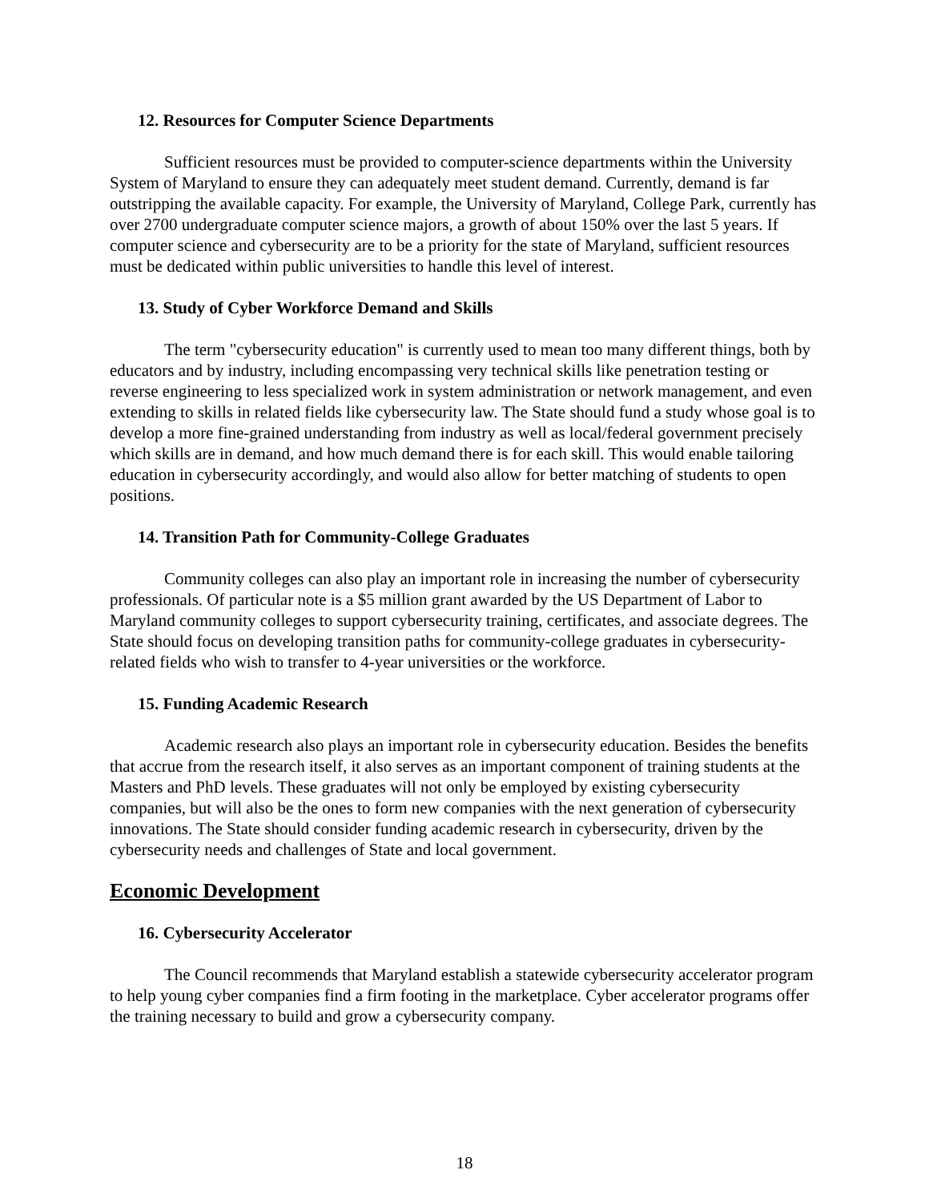12. Resources for Computer Science Departments
Sufficient resources must be provided to computer-science departments within the University System of Maryland to ensure they can adequately meet student demand. Currently, demand is far outstripping the available capacity. For example, the University of Maryland, College Park, currently has over 2700 undergraduate computer science majors, a growth of about 150% over the last 5 years. If computer science and cybersecurity are to be a priority for the state of Maryland, sufficient resources must be dedicated within public universities to handle this level of interest.
13. Study of Cyber Workforce Demand and Skills
The term "cybersecurity education" is currently used to mean too many different things, both by educators and by industry, including encompassing very technical skills like penetration testing or reverse engineering to less specialized work in system administration or network management, and even extending to skills in related fields like cybersecurity law. The State should fund a study whose goal is to develop a more fine-grained understanding from industry as well as local/federal government precisely which skills are in demand, and how much demand there is for each skill. This would enable tailoring education in cybersecurity accordingly, and would also allow for better matching of students to open positions.
14. Transition Path for Community-College Graduates
Community colleges can also play an important role in increasing the number of cybersecurity professionals. Of particular note is a $5 million grant awarded by the US Department of Labor to Maryland community colleges to support cybersecurity training, certificates, and associate degrees. The State should focus on developing transition paths for community-college graduates in cybersecurity-related fields who wish to transfer to 4-year universities or the workforce.
15. Funding Academic Research
Academic research also plays an important role in cybersecurity education. Besides the benefits that accrue from the research itself, it also serves as an important component of training students at the Masters and PhD levels. These graduates will not only be employed by existing cybersecurity companies, but will also be the ones to form new companies with the next generation of cybersecurity innovations. The State should consider funding academic research in cybersecurity, driven by the cybersecurity needs and challenges of State and local government.
Economic Development
16. Cybersecurity Accelerator
The Council recommends that Maryland establish a statewide cybersecurity accelerator program to help young cyber companies find a firm footing in the marketplace. Cyber accelerator programs offer the training necessary to build and grow a cybersecurity company.
18